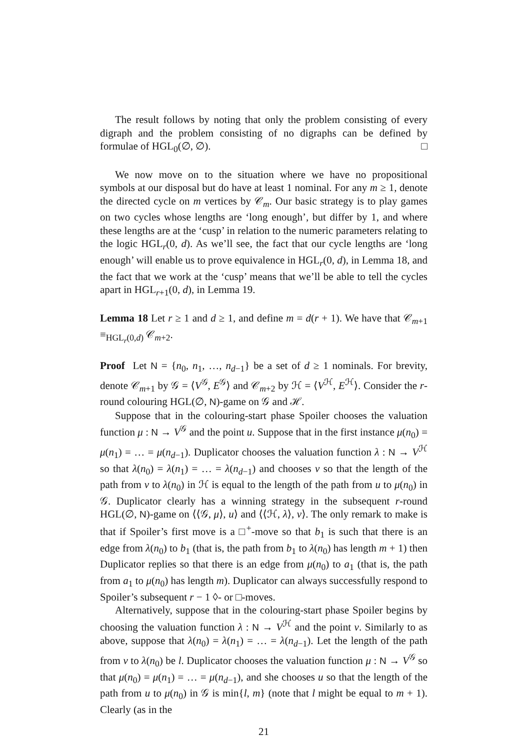The result follows by noting that only the problem consisting of every digraph and the problem consisting of no digraphs can be defined by formulae of HGL<sub>0</sub>(∅, ∅). □
We now move on to the situation where we have no propositional symbols at our disposal but do have at least 1 nominal. For any m ≥ 1, denote the directed cycle on m vertices by 𝒞<sub>m</sub>. Our basic strategy is to play games on two cycles whose lengths are ‘long enough’, but differ by 1, and where these lengths are at the ‘cusp’ in relation to the numeric parameters relating to the logic HGL<sub>r</sub>(0, d). As we’ll see, the fact that our cycle lengths are ‘long enough’ will enable us to prove equivalence in HGL<sub>r</sub>(0, d), in Lemma 18, and the fact that we work at the ‘cusp’ means that we’ll be able to tell the cycles apart in HGL<sub>r+1</sub>(0, d), in Lemma 19.
Lemma 18 Let r ≥ 1 and d ≥ 1, and define m = d(r + 1). We have that 𝒞<sub>m+1</sub> ≡<sub>HGL<sub>r</sub>(0,d)</sub> 𝒞<sub>m+2</sub>.
Proof Let N = {n<sub>0</sub>, n<sub>1</sub>, …, n<sub>d−1</sub>} be a set of d ≥ 1 nominals. For brevity, denote 𝒞<sub>m+1</sub> by 𝒢 = ⟨V<sup>𝒢</sup>, E<sup>𝒢</sup>⟩ and 𝒞<sub>m+2</sub> by ℋ = ⟨V<sup>ℋ</sup>, E<sup>ℋ</sup>⟩. Consider the r-round colouring HGL(∅, N)-game on 𝒢 and ℋ.
Suppose that in the colouring-start phase Spoiler chooses the valuation function μ : N → V<sup>𝒢</sup> and the point u. Suppose that in the first instance μ(n<sub>0</sub>) = μ(n<sub>1</sub>) = … = μ(n<sub>d−1</sub>). Duplicator chooses the valuation function λ : N → V<sup>ℋ</sup> so that λ(n<sub>0</sub>) = λ(n<sub>1</sub>) = … = λ(n<sub>d−1</sub>) and chooses v so that the length of the path from v to λ(n<sub>0</sub>) in ℋ is equal to the length of the path from u to μ(n<sub>0</sub>) in 𝒢. Duplicator clearly has a winning strategy in the subsequent r-round HGL(∅, N)-game on ⟨⟨𝒢, μ⟩, u⟩ and ⟨⟨ℋ, λ⟩, v⟩. The only remark to make is that if Spoiler’s first move is a □<sup>+</sup>-move so that b<sub>1</sub> is such that there is an edge from λ(n<sub>0</sub>) to b<sub>1</sub> (that is, the path from b<sub>1</sub> to λ(n<sub>0</sub>) has length m + 1) then Duplicator replies so that there is an edge from μ(n<sub>0</sub>) to a<sub>1</sub> (that is, the path from a<sub>1</sub> to μ(n<sub>0</sub>) has length m). Duplicator can always successfully respond to Spoiler’s subsequent r − 1 ◊- or □-moves.
Alternatively, suppose that in the colouring-start phase Spoiler begins by choosing the valuation function λ : N → V<sup>ℋ</sup> and the point v. Similarly to as above, suppose that λ(n<sub>0</sub>) = λ(n<sub>1</sub>) = … = λ(n<sub>d−1</sub>). Let the length of the path from v to λ(n<sub>0</sub>) be l. Duplicator chooses the valuation function μ : N → V<sup>𝒢</sup> so that μ(n<sub>0</sub>) = μ(n<sub>1</sub>) = … = μ(n<sub>d−1</sub>), and she chooses u so that the length of the path from u to μ(n<sub>0</sub>) in 𝒢 is min{l, m} (note that l might be equal to m + 1). Clearly (as in the
21